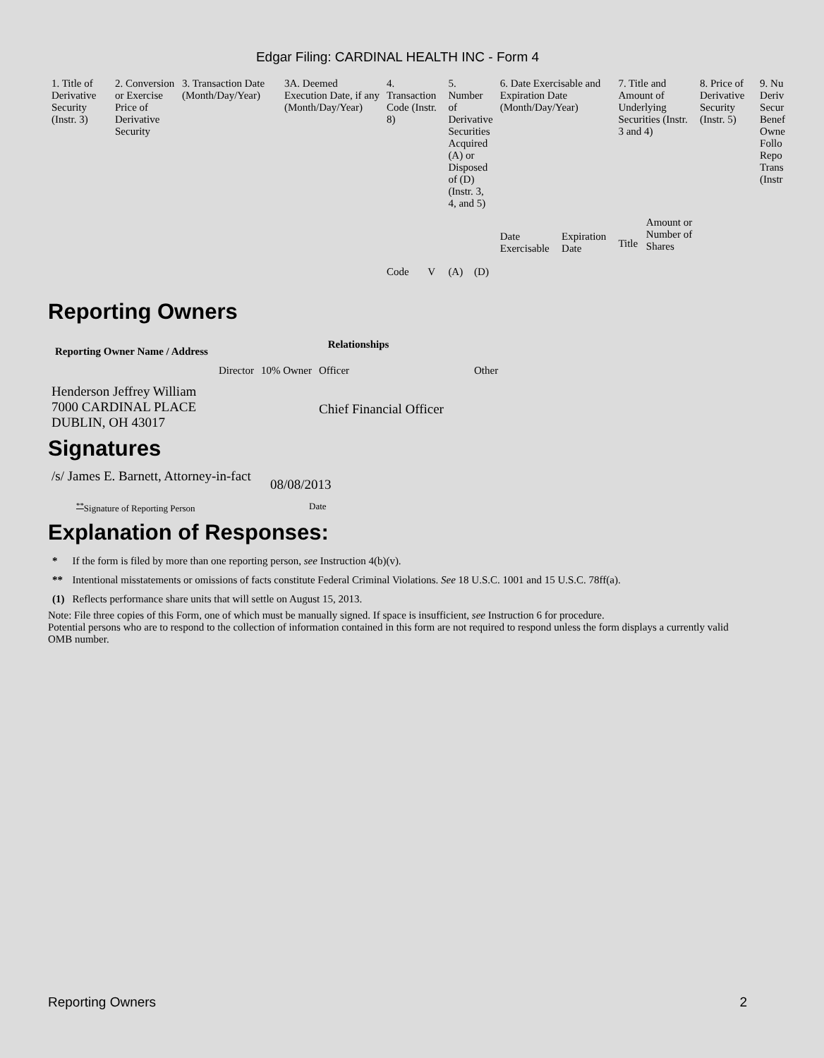Edgar Filing: CARDINAL HEALTH INC - Form 4
| 1. Title of Derivative Security (Instr. 3) | 2. Conversion or Exercise Price of Derivative Security | 3. Transaction Date (Month/Day/Year) | 3A. Deemed Execution Date, if any (Month/Day/Year) | 4. Transaction Code (Instr. 8) | | 5. Number of Derivative Securities Acquired (A) or Disposed of (D) (Instr. 3, 4, and 5) | | 6. Date Exercisable and Expiration Date (Month/Day/Year) | | 7. Title and Amount of Underlying Securities (Instr. 3 and 4) | | 8. Price of Derivative Security (Instr. 5) | 9. Nu Deriv Secur Benef Owne Follo Repo Trans (Instr |
| | | | | Code | V | (A) | (D) | Date Exercisable | Expiration Date | Title | Amount or Number of Shares | | |
Reporting Owners
| Reporting Owner Name / Address | Relationships | | | |
| --- | --- | --- | --- | --- |
| | Director | 10% Owner | Officer | Other |
| Henderson Jeffrey William 7000 CARDINAL PLACE DUBLIN, OH 43017 | | | Chief Financial Officer | |
Signatures
| /s/ James E. Barnett, Attorney-in-fact | 08/08/2013 |
| <sup>**</sup> Signature of Reporting Person | Date |
Explanation of Responses:
| * | If the form is filed by more than one reporting person, see Instruction 4(b)(v). |
| ** | Intentional misstatements or omissions of facts constitute Federal Criminal Violations. See 18 U.S.C. 1001 and 15 U.S.C. 78ff(a). |
| (1) | Reflects performance share units that will settle on August 15, 2013. |
Note: File three copies of this Form, one of which must be manually signed. If space is insufficient, see Instruction 6 for procedure.
Potential persons who are to respond to the collection of information contained in this form are not required to respond unless the form displays a currently valid OMB number.
Reporting Owners 2